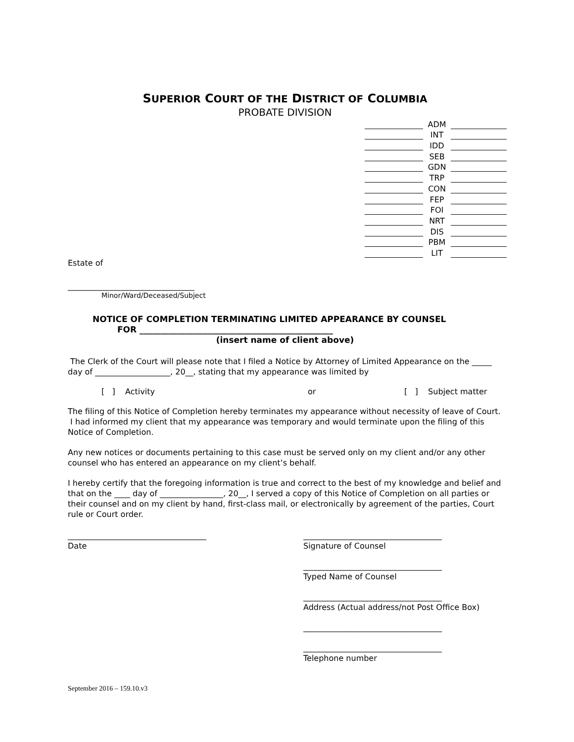SUPERIOR COURT OF THE DISTRICT OF COLUMBIA
PROBATE DIVISION
ADM
INT
IDD
SEB
GDN
TRP
CON
FEP
FOI
NRT
DIS
PBM
LIT
Estate of
________________________________
Minor/Ward/Deceased/Subject
NOTICE OF COMPLETION TERMINATING LIMITED APPEARANCE BY COUNSEL
FOR ______________________________________________
(insert name of client above)
The Clerk of the Court will please note that I filed a Notice by Attorney of Limited Appearance on the _____ day of ___________________, 20__, stating that my appearance was limited by
[ ] Activity or [ ] Subject matter
The filing of this Notice of Completion hereby terminates my appearance without necessity of leave of Court. I had informed my client that my appearance was temporary and would terminate upon the filing of this Notice of Completion.
Any new notices or documents pertaining to this case must be served only on my client and/or any other counsel who has entered an appearance on my client’s behalf.
I hereby certify that the foregoing information is true and correct to the best of my knowledge and belief and that on the ____ day of ________________, 20__, I served a copy of this Notice of Completion on all parties or their counsel and on my client by hand, first-class mail, or electronically by agreement of the parties, Court rule or Court order.
___________________________________
Date
___________________________________
Signature of Counsel
___________________________________
Typed Name of Counsel
___________________________________
Address (Actual address/not Post Office Box)
___________________________________
___________________________________
Telephone number
September 2016 – 159.10.v3